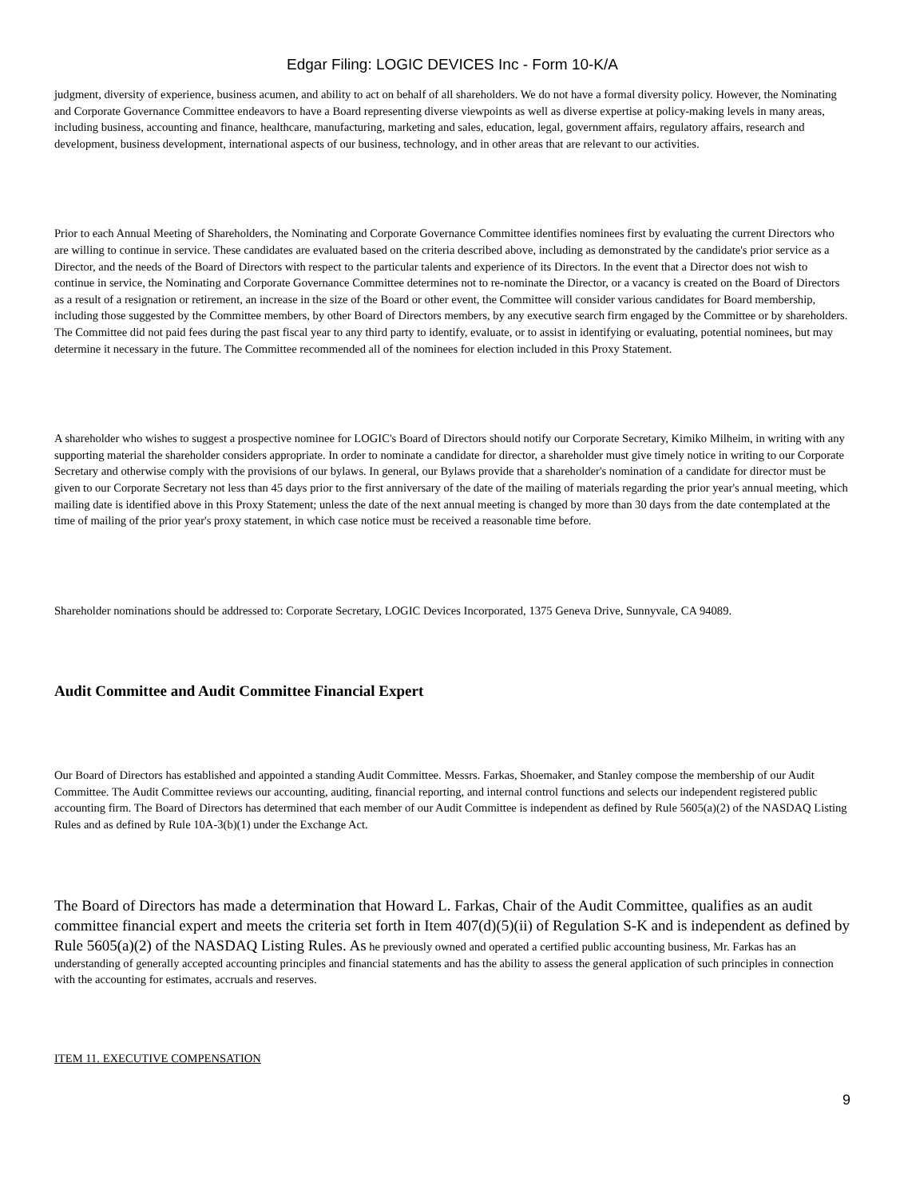Edgar Filing: LOGIC DEVICES Inc - Form 10-K/A
judgment, diversity of experience, business acumen, and ability to act on behalf of all shareholders. We do not have a formal diversity policy. However, the Nominating and Corporate Governance Committee endeavors to have a Board representing diverse viewpoints as well as diverse expertise at policy-making levels in many areas, including business, accounting and finance, healthcare, manufacturing, marketing and sales, education, legal, government affairs, regulatory affairs, research and development, business development, international aspects of our business, technology, and in other areas that are relevant to our activities.
Prior to each Annual Meeting of Shareholders, the Nominating and Corporate Governance Committee identifies nominees first by evaluating the current Directors who are willing to continue in service. These candidates are evaluated based on the criteria described above, including as demonstrated by the candidate's prior service as a Director, and the needs of the Board of Directors with respect to the particular talents and experience of its Directors. In the event that a Director does not wish to continue in service, the Nominating and Corporate Governance Committee determines not to re-nominate the Director, or a vacancy is created on the Board of Directors as a result of a resignation or retirement, an increase in the size of the Board or other event, the Committee will consider various candidates for Board membership, including those suggested by the Committee members, by other Board of Directors members, by any executive search firm engaged by the Committee or by shareholders. The Committee did not paid fees during the past fiscal year to any third party to identify, evaluate, or to assist in identifying or evaluating, potential nominees, but may determine it necessary in the future. The Committee recommended all of the nominees for election included in this Proxy Statement.
A shareholder who wishes to suggest a prospective nominee for LOGIC's Board of Directors should notify our Corporate Secretary, Kimiko Milheim, in writing with any supporting material the shareholder considers appropriate. In order to nominate a candidate for director, a shareholder must give timely notice in writing to our Corporate Secretary and otherwise comply with the provisions of our bylaws. In general, our Bylaws provide that a shareholder's nomination of a candidate for director must be given to our Corporate Secretary not less than 45 days prior to the first anniversary of the date of the mailing of materials regarding the prior year's annual meeting, which mailing date is identified above in this Proxy Statement; unless the date of the next annual meeting is changed by more than 30 days from the date contemplated at the time of mailing of the prior year's proxy statement, in which case notice must be received a reasonable time before.
Shareholder nominations should be addressed to: Corporate Secretary, LOGIC Devices Incorporated, 1375 Geneva Drive, Sunnyvale, CA 94089.
Audit Committee and Audit Committee Financial Expert
Our Board of Directors has established and appointed a standing Audit Committee. Messrs. Farkas, Shoemaker, and Stanley compose the membership of our Audit Committee. The Audit Committee reviews our accounting, auditing, financial reporting, and internal control functions and selects our independent registered public accounting firm. The Board of Directors has determined that each member of our Audit Committee is independent as defined by Rule 5605(a)(2) of the NASDAQ Listing Rules and as defined by Rule 10A-3(b)(1) under the Exchange Act.
The Board of Directors has made a determination that Howard L. Farkas, Chair of the Audit Committee, qualifies as an audit committee financial expert and meets the criteria set forth in Item 407(d)(5)(ii) of Regulation S-K and is independent as defined by Rule 5605(a)(2) of the NASDAQ Listing Rules. As he previously owned and operated a certified public accounting business, Mr. Farkas has an understanding of generally accepted accounting principles and financial statements and has the ability to assess the general application of such principles in connection with the accounting for estimates, accruals and reserves.
ITEM 11. EXECUTIVE COMPENSATION
9